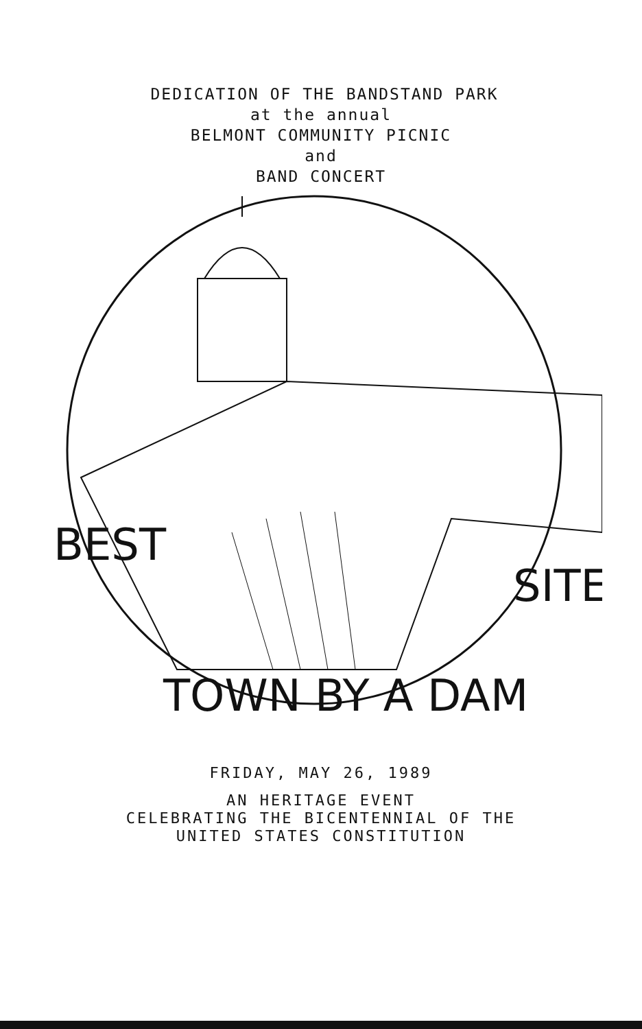DEDICATION OF THE BANDSTAND PARK
at the annual
BELMONT COMMUNITY PICNIC
and
BAND CONCERT
BEST
TOWN BY A DAM
SITE
FRIDAY, MAY 26, 1989
AN HERITAGE EVENT
CELEBRATING THE BICENTENNIAL OF THE
UNITED STATES CONSTITUTION